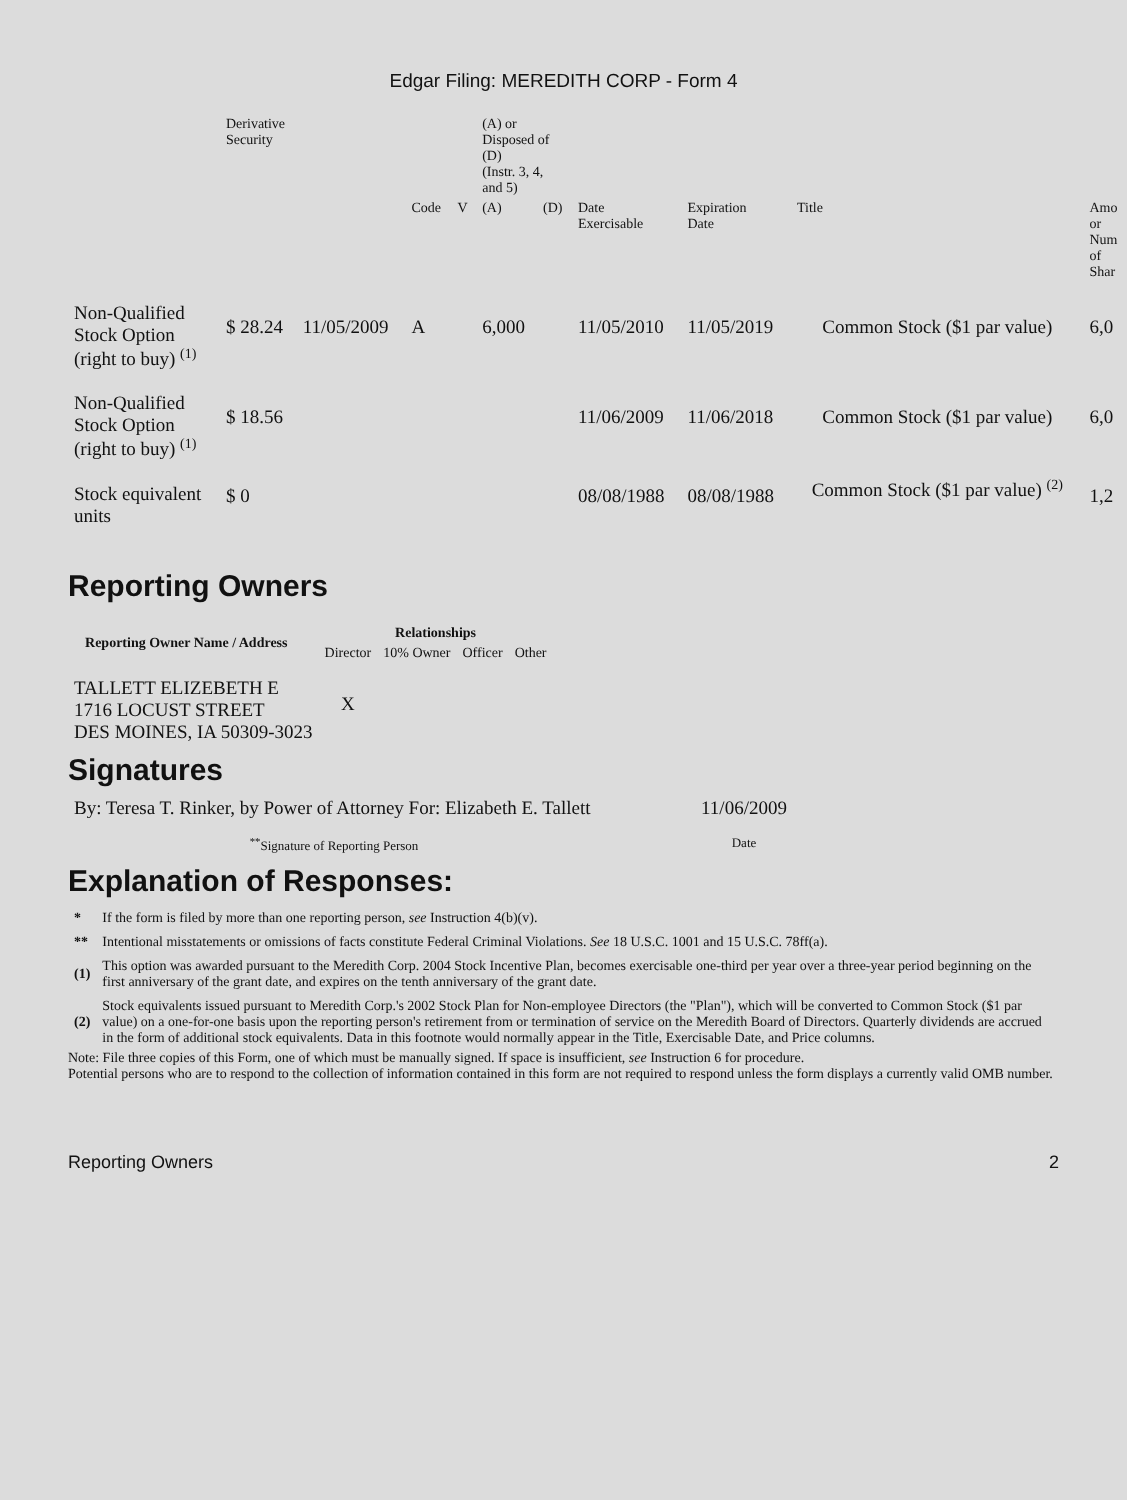Edgar Filing: MEREDITH CORP - Form 4
| | Derivative Security | | | | (A) or Disposed of (D) (Instr. 3, 4, and 5) | | | | | |
| | | | Code | V | (A) | (D) | Date Exercisable | Expiration Date | Title | Amo or Num of Shar |
| Non-Qualified Stock Option (right to buy) <sup>(1)</sup> | $ 28.24 | 11/05/2009 | A | | 6,000 | | 11/05/2010 | 11/05/2019 | Common Stock ($1 par value) | 6,0 |
| Non-Qualified Stock Option (right to buy) <sup>(1)</sup> | $ 18.56 | | | | | | 11/06/2009 | 11/06/2018 | Common Stock ($1 par value) | 6,0 |
| Stock equivalent units | $ 0 | | | | | | 08/08/1988 | 08/08/1988 | Common Stock ($1 par value) <sup>(2)</sup> | 1,2 |
Reporting Owners
| Reporting Owner Name / Address | Relationships | | | |
| --- | --- | --- | --- | --- |
| | Director | 10% Owner | Officer | Other |
| TALLETT ELIZEBETH E 1716 LOCUST STREET DES MOINES, IA 50309-3023 | X | | | |
Signatures
| By: Teresa T. Rinker, by Power of Attorney For: Elizabeth E. Tallett | 11/06/2009 |
| <sup>**</sup> Signature of Reporting Person | Date |
Explanation of Responses:
| * | If the form is filed by more than one reporting person, see Instruction 4(b)(v). |
| ** | Intentional misstatements or omissions of facts constitute Federal Criminal Violations. See 18 U.S.C. 1001 and 15 U.S.C. 78ff(a). |
| (1) | This option was awarded pursuant to the Meredith Corp. 2004 Stock Incentive Plan, becomes exercisable one-third per year over a three-year period beginning on the first anniversary of the grant date, and expires on the tenth anniversary of the grant date. |
| (2) | Stock equivalents issued pursuant to Meredith Corp.'s 2002 Stock Plan for Non-employee Directors (the "Plan"), which will be converted to Common Stock ($1 par value) on a one-for-one basis upon the reporting person's retirement from or termination of service on the Meredith Board of Directors. Quarterly dividends are accrued in the form of additional stock equivalents. Data in this footnote would normally appear in the Title, Exercisable Date, and Price columns. |
Note: File three copies of this Form, one of which must be manually signed. If space is insufficient, see Instruction 6 for procedure.
Potential persons who are to respond to the collection of information contained in this form are not required to respond unless the form displays a currently valid OMB number.
Reporting Owners 2